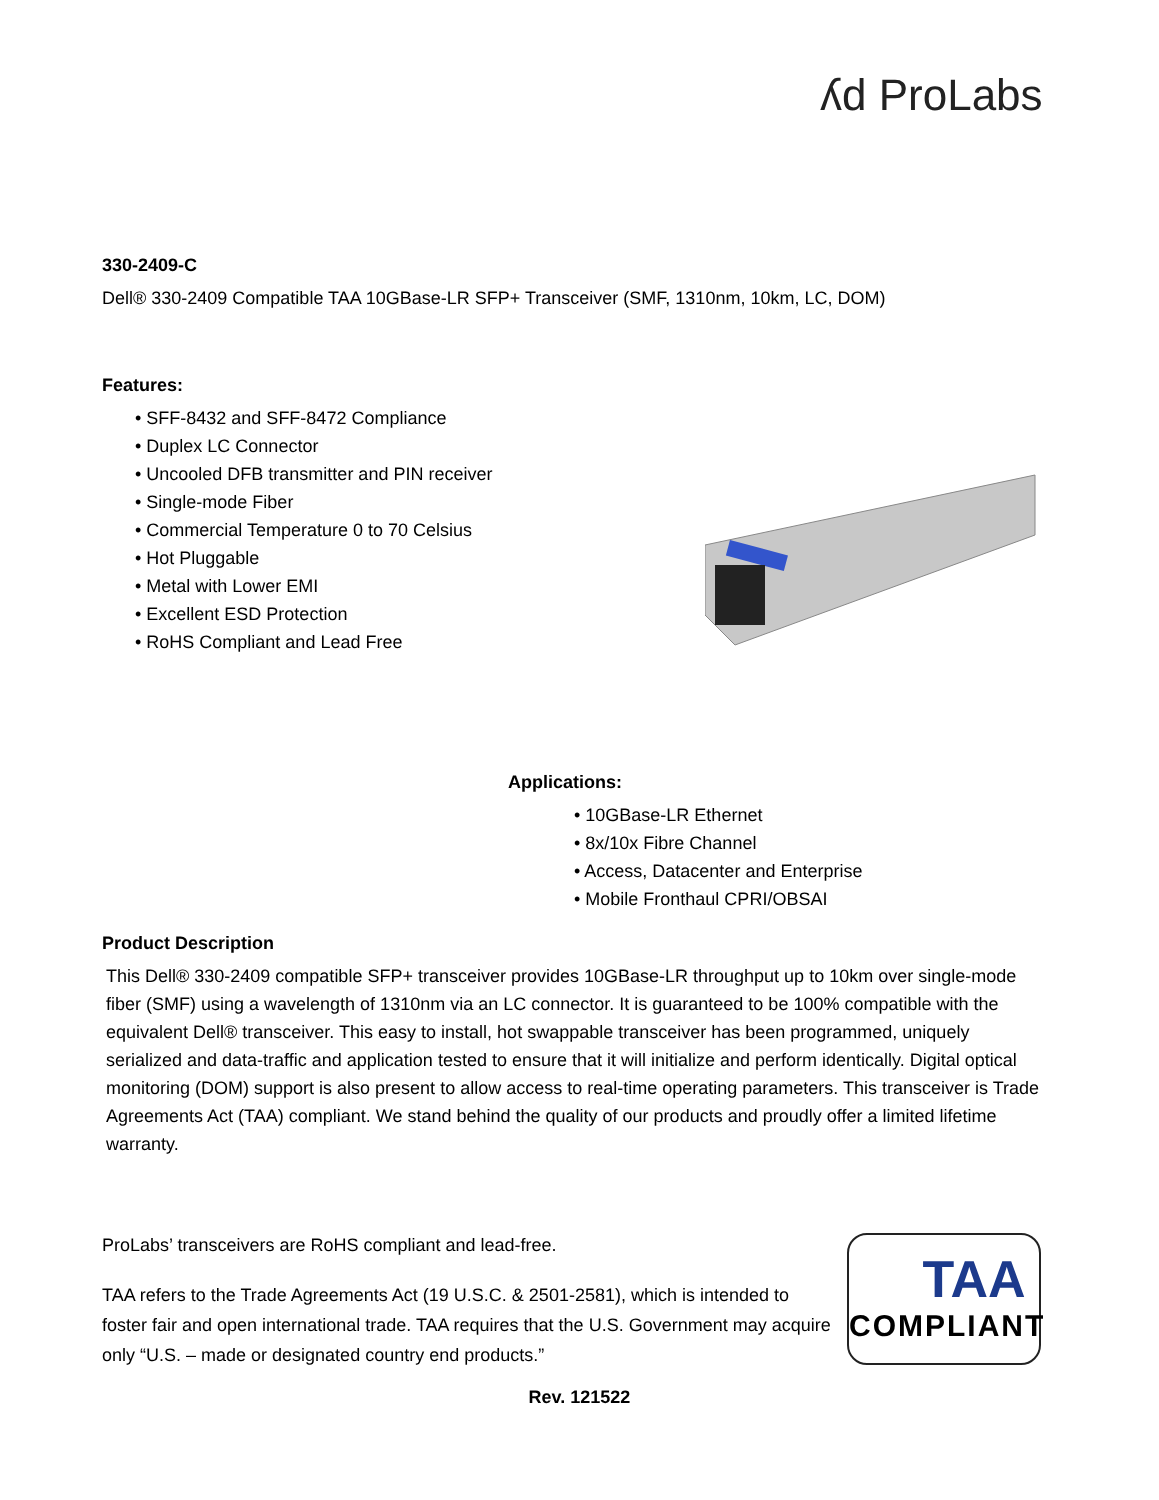ʎd ProLabs
330-2409-C
Dell® 330-2409 Compatible TAA 10GBase-LR SFP+ Transceiver (SMF, 1310nm, 10km, LC, DOM)
Features:
• SFF-8432 and SFF-8472 Compliance
• Duplex LC Connector
• Uncooled DFB transmitter and PIN receiver
• Single-mode Fiber
• Commercial Temperature 0 to 70 Celsius
• Hot Pluggable
• Metal with Lower EMI
• Excellent ESD Protection
• RoHS Compliant and Lead Free
Applications:
• 10GBase-LR Ethernet
• 8x/10x Fibre Channel
• Access, Datacenter and Enterprise
• Mobile Fronthaul CPRI/OBSAI
Product Description
This Dell® 330-2409 compatible SFP+ transceiver provides 10GBase-LR throughput up to 10km over single-mode fiber (SMF) using a wavelength of 1310nm via an LC connector. It is guaranteed to be 100% compatible with the equivalent Dell® transceiver. This easy to install, hot swappable transceiver has been programmed, uniquely serialized and data-traffic and application tested to ensure that it will initialize and perform identically. Digital optical monitoring (DOM) support is also present to allow access to real-time operating parameters. This transceiver is Trade Agreements Act (TAA) compliant. We stand behind the quality of our products and proudly offer a limited lifetime warranty.
ProLabs’ transceivers are RoHS compliant and lead-free.
TAA refers to the Trade Agreements Act (19 U.S.C. & 2501-2581), which is intended to foster fair and open international trade. TAA requires that the U.S. Government may acquire only “U.S. – made or designated country end products.”
TAA
COMPLIANT
Rev. 121522